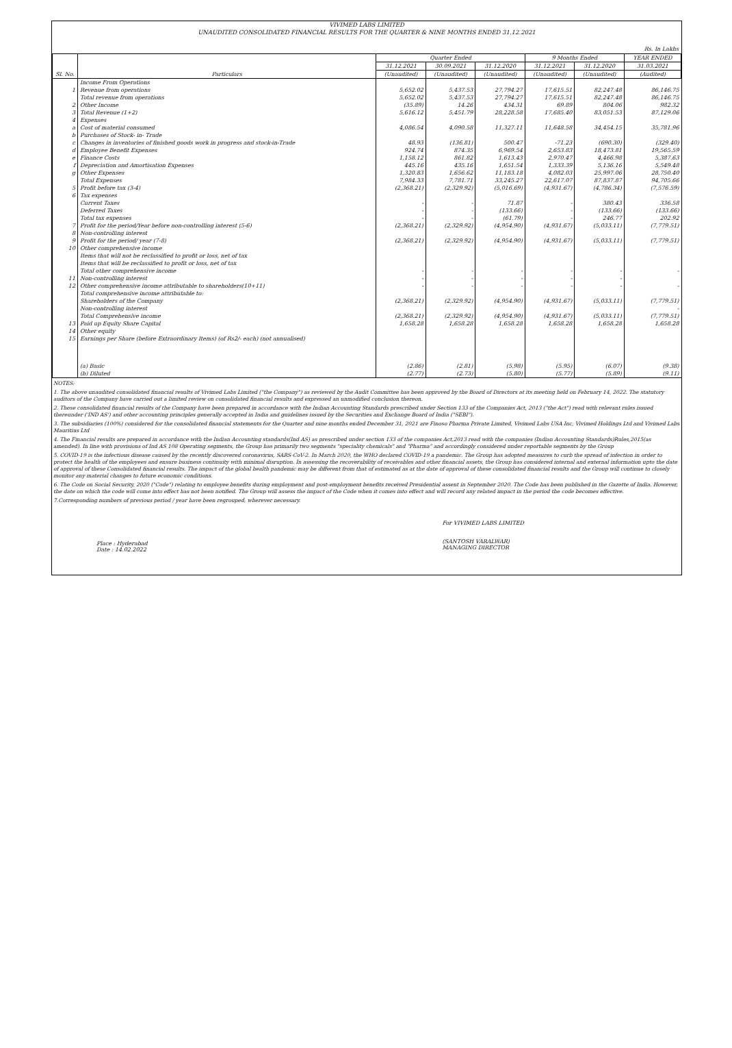VIVIMED LABS LIMITED
UNAUDITED CONSOLIDATED FINANCIAL RESULTS FOR THE QUARTER & NINE MONTHS ENDED 31.12.2021
Rs. In Lakhs
| Sl. No. | Particulars | Quarter Ended | | | 9 Months Ended | | YEAR ENDED |
| --- | --- | --- | --- | --- | --- | --- | --- |
| | | 31.12.2021 | 30.09.2021 | 31.12.2020 | 31.12.2021 | 31.12.2020 | 31.03.2021 |
| | | (Unaudited) | (Unaudited) | (Unaudited) | (Unaudited) | (Unaudited) | (Audited) |
| | Income From Operations | | | | | | |
| 1 | Revenue from operations | 5,652.02 | 5,437.53 | 27,794.27 | 17,615.51 | 82,247.48 | 86,146.75 |
| | Total revenue from operations | 5,652.02 | 5,437.53 | 27,794.27 | 17,615.51 | 82,247.48 | 86,146.75 |
| 2 | Other Income | (35.89) | 14.26 | 434.31 | 69.89 | 804.06 | 982.32 |
| 3 | Total Revenue (1+2) | 5,616.12 | 5,451.79 | 28,228.58 | 17,685.40 | 83,051.53 | 87,129.06 |
| 4 | Expenses | | | | | | |
| a | Cost of material consumed | 4,086.54 | 4,090.58 | 11,327.11 | 11,648.58 | 34,454.15 | 35,781.96 |
| b | Purchases of Stock- in- Trade | | | | | | |
| c | Changes in inventories of finished goods work in progress and stock-in-Trade | 48.93 | (136.81) | 500.47 | -71.23 | (690.30) | (329.40) |
| d | Employee Benefit Expenses | 924.74 | 874.35 | 6,969.54 | 2,653.83 | 18,473.81 | 19,565.59 |
| e | Finance Costs | 1,158.12 | 861.82 | 1,613.43 | 2,970.47 | 4,466.98 | 5,387.63 |
| f | Depreciation and Amortisation Expenses | 445.16 | 435.16 | 1,651.54 | 1,333.39 | 5,136.16 | 5,549.48 |
| g | Other Expenses | 1,320.83 | 1,656.62 | 11,183.18 | 4,082.03 | 25,997.06 | 28,750.40 |
| | Total Expenses | 7,984.33 | 7,781.71 | 33,245.27 | 22,617.07 | 87,837.87 | 94,705.66 |
| 5 | Profit before tax (3-4) | (2,368.21) | (2,329.92) | (5,016.69) | (4,931.67) | (4,786.34) | (7,576.59) |
| 6 | Tax expenses | | | | | | |
| | Current Taxes | - | - | 71.87 | - | 380.43 | 336.58 |
| | Deferred Taxes | - | - | (133.66) | - | (133.66) | (133.66) |
| | Total tax expenses | - | - | (61.79) | - | 246.77 | 202.92 |
| 7 | Profit for the period/Year before non-controlling interest (5-6) | (2,368.21) | (2,329.92) | (4,954.90) | (4,931.67) | (5,033.11) | (7,779.51) |
| 8 | Non-controlling interest | | | | | | |
| 9 | Profit for the period/ year (7-8) | (2,368.21) | (2,329.92) | (4,954.90) | (4,931.67) | (5,033.11) | (7,779.51) |
| 10 | Other comprehensive income | | | | | | |
| | Items that will not be reclassified to profit or loss, net of tax | | | | | | |
| | Items that will be reclassified to profit or loss, net of tax | | | | | | |
| | Total other comprehensive income | - | - | - | - | - | - |
| 11 | Non-controlling interest | - | - | - | - | - | |
| 12 | Other comprehensive income attributable to shareholders(10+11) | - | - | - | - | - | - |
| | Total comprehensive income attributable to: | | | | | | |
| | Shareholders of the Company | (2,368.21) | (2,329.92) | (4,954.90) | (4,931.67) | (5,033.11) | (7,779.51) |
| | Non-controlling interest | | | | | | - |
| | Total Comprehensive income | (2,368.21) | (2,329.92) | (4,954.90) | (4,931.67) | (5,033.11) | (7,779.51) |
| 13 | Paid up Equity Share Capital | 1,658.28 | 1,658.28 | 1,658.28 | 1,658.28 | 1,658.28 | 1,658.28 |
| 14 | Other equity | | | | | | |
| 15 | Earnings per Share (before Extraordinary Items) (of Rs2/- each) (not annualised) | | | | | | |
| | (a) Basic | (2.86) | (2.81) | (5.98) | (5.95) | (6.07) | (9.38) |
| | (b) Diluted | (2.77) | (2.73) | (5.80) | (5.77) | (5.89) | (9.11) |
NOTES:
1. The above unaudited consolidated financial results of Vivimed Labs Limited ("the Company") as reviewed by the Audit Committee has been approved by the Board of Directors at its meeting held on February 14, 2022. The statutory auditors of the Company have carried out a limited review on consolidated financial results and expressed an unmodified conclusion thereon.
2. These consolidated financial results of the Company have been prepared in accordance with the Indian Accounting Standards prescribed under Section 133 of the Companies Act, 2013 ("the Act") read with relevant rules issued thereunder ('IND AS') and other accounting principles generally accepted in India and guidelines issued by the Securities and Exchange Board of India ("SEBI").
3. The subsidiaries (100%) considered for the consolidated financial statements for the Quarter and nine months ended December 31, 2021 are Finoso Pharma Private Limited, Vivimed Labs USA Inc, Vivimed Holdings Ltd and Vivimed Labs Mauritius Ltd
4. The Financial results are prepared in accordance with the Indian Accounting standards(Ind AS) as prescribed under section 133 of the companies Act,2013 read with the companies (Indian Accounting Standards)Rules,2015(as amended). In line with provisions of Ind AS 108 Operating segments, the Group has primarily two segments "speciality chemicals" and "Pharma" and accordingly considered under reportable segments by the Group
5. COVID-19 is the infectious disease caused by the recently discovered coronavirus, SARS-CoV-2. In March 2020, the WHO declared COVID-19 a pandemic. The Group has adopted measures to curb the spread of infection in order to protect the health of the employees and ensure business continuity with minimal disruption. In assessing the recoverability of receivables and other financial assets, the Group has considered internal and external information upto the date of approval of these Consolidated financial results. The impact of the global health pandemic may be different from that of estimated as at the date of approval of these consolidated financial results and the Group will continue to closely monitor any material changes to future economic conditions.
6. The Code on Social Security, 2020 ("Code") relating to employee benefits during employment and post-employment benefits received Presidential assent in September 2020. The Code has been published in the Gazette of India. However, the date on which the code will come into effect has not been notified. The Group will assess the impact of the Code when it comes into effect and will record any related impact in the period the code becomes effective.
7.Corresponding numbers of previous period / year have been regrouped, wherever necessary.
Place : Hyderabad
Date : 14.02.2022
For VIVIMED LABS LIMITED
(SANTOSH VARALWAR)
MANAGING DIRECTOR